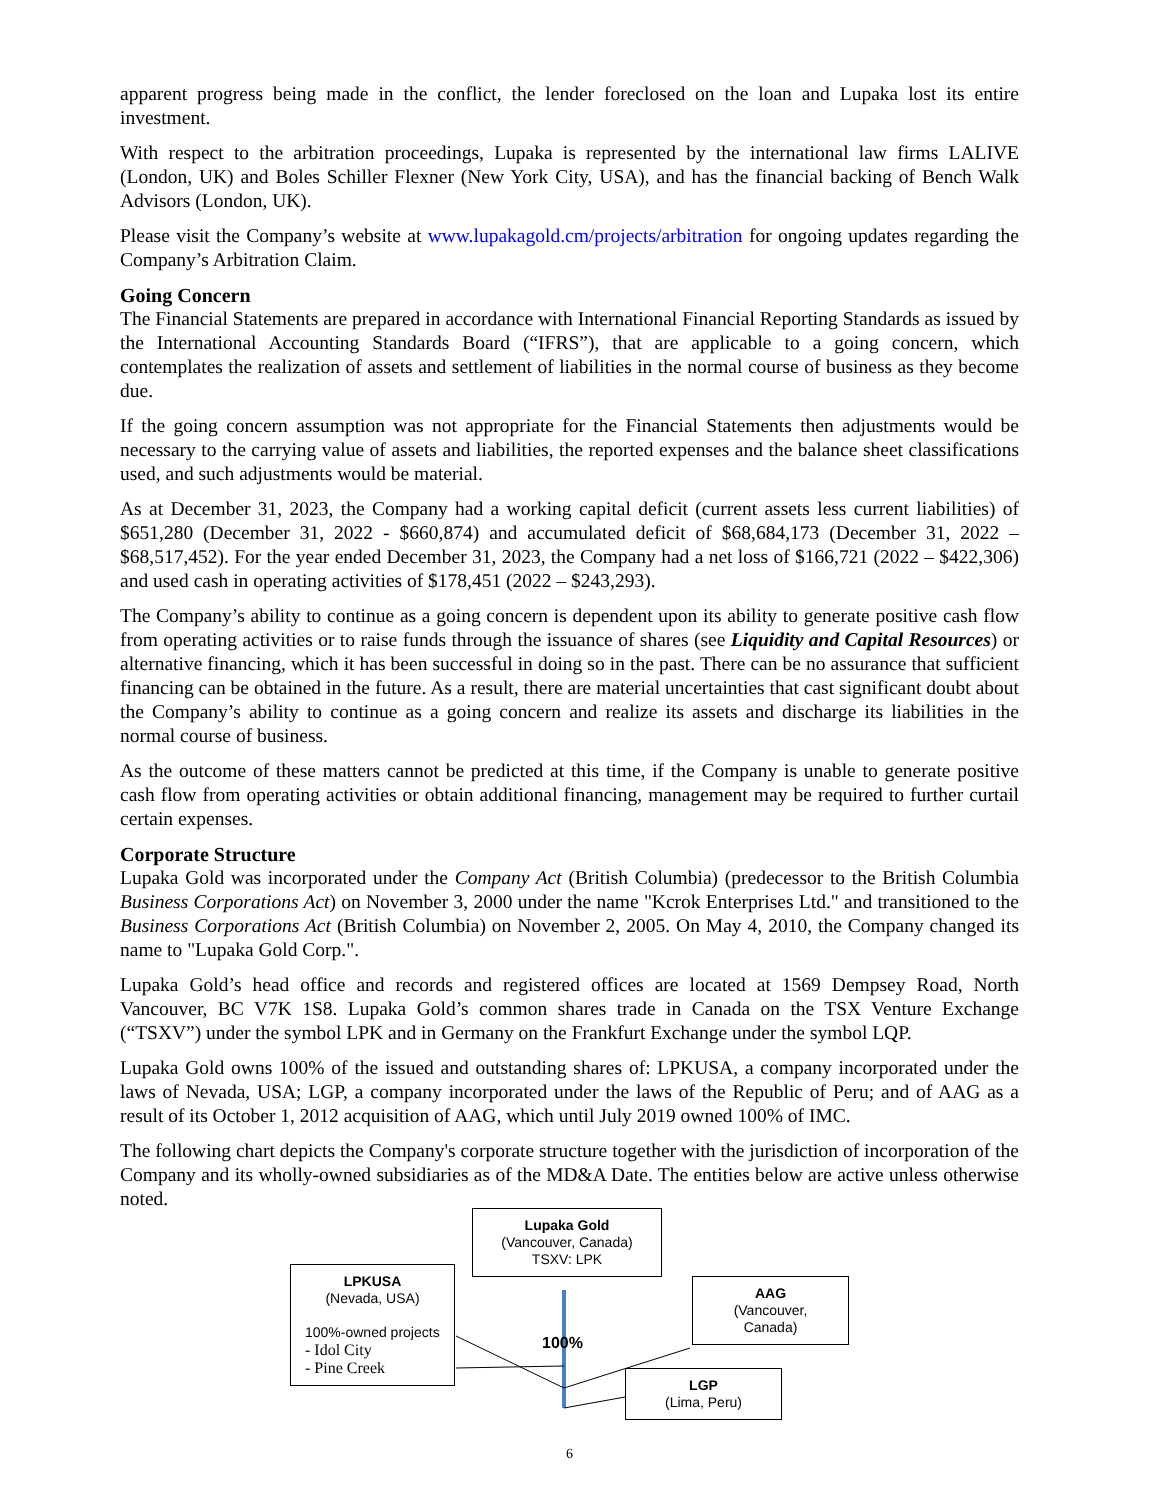apparent progress being made in the conflict, the lender foreclosed on the loan and Lupaka lost its entire investment.
With respect to the arbitration proceedings, Lupaka is represented by the international law firms LALIVE (London, UK) and Boles Schiller Flexner (New York City, USA), and has the financial backing of Bench Walk Advisors (London, UK).
Please visit the Company’s website at www.lupakagold.cm/projects/arbitration for ongoing updates regarding the Company’s Arbitration Claim.
Going Concern
The Financial Statements are prepared in accordance with International Financial Reporting Standards as issued by the International Accounting Standards Board (“IFRS”), that are applicable to a going concern, which contemplates the realization of assets and settlement of liabilities in the normal course of business as they become due.
If the going concern assumption was not appropriate for the Financial Statements then adjustments would be necessary to the carrying value of assets and liabilities, the reported expenses and the balance sheet classifications used, and such adjustments would be material.
As at December 31, 2023, the Company had a working capital deficit (current assets less current liabilities) of $651,280 (December 31, 2022 - $660,874) and accumulated deficit of $68,684,173 (December 31, 2022 – $68,517,452). For the year ended December 31, 2023, the Company had a net loss of $166,721 (2022 – $422,306) and used cash in operating activities of $178,451 (2022 – $243,293).
The Company’s ability to continue as a going concern is dependent upon its ability to generate positive cash flow from operating activities or to raise funds through the issuance of shares (see Liquidity and Capital Resources) or alternative financing, which it has been successful in doing so in the past. There can be no assurance that sufficient financing can be obtained in the future. As a result, there are material uncertainties that cast significant doubt about the Company’s ability to continue as a going concern and realize its assets and discharge its liabilities in the normal course of business.
As the outcome of these matters cannot be predicted at this time, if the Company is unable to generate positive cash flow from operating activities or obtain additional financing, management may be required to further curtail certain expenses.
Corporate Structure
Lupaka Gold was incorporated under the Company Act (British Columbia) (predecessor to the British Columbia Business Corporations Act) on November 3, 2000 under the name "Kcrok Enterprises Ltd." and transitioned to the Business Corporations Act (British Columbia) on November 2, 2005. On May 4, 2010, the Company changed its name to "Lupaka Gold Corp.".
Lupaka Gold’s head office and records and registered offices are located at 1569 Dempsey Road, North Vancouver, BC V7K 1S8. Lupaka Gold’s common shares trade in Canada on the TSX Venture Exchange (“TSXV”) under the symbol LPK and in Germany on the Frankfurt Exchange under the symbol LQP.
Lupaka Gold owns 100% of the issued and outstanding shares of: LPKUSA, a company incorporated under the laws of Nevada, USA; LGP, a company incorporated under the laws of the Republic of Peru; and of AAG as a result of its October 1, 2012 acquisition of AAG, which until July 2019 owned 100% of IMC.
The following chart depicts the Company's corporate structure together with the jurisdiction of incorporation of the Company and its wholly-owned subsidiaries as of the MD&A Date. The entities below are active unless otherwise noted.
Lupaka Gold
(Vancouver, Canada)
TSXV: LPK
LPKUSA
(Nevada, USA)
100%-owned projects
- Idol City
- Pine Creek
100%
AAG
(Vancouver,
Canada)
LGP
(Lima, Peru)
6